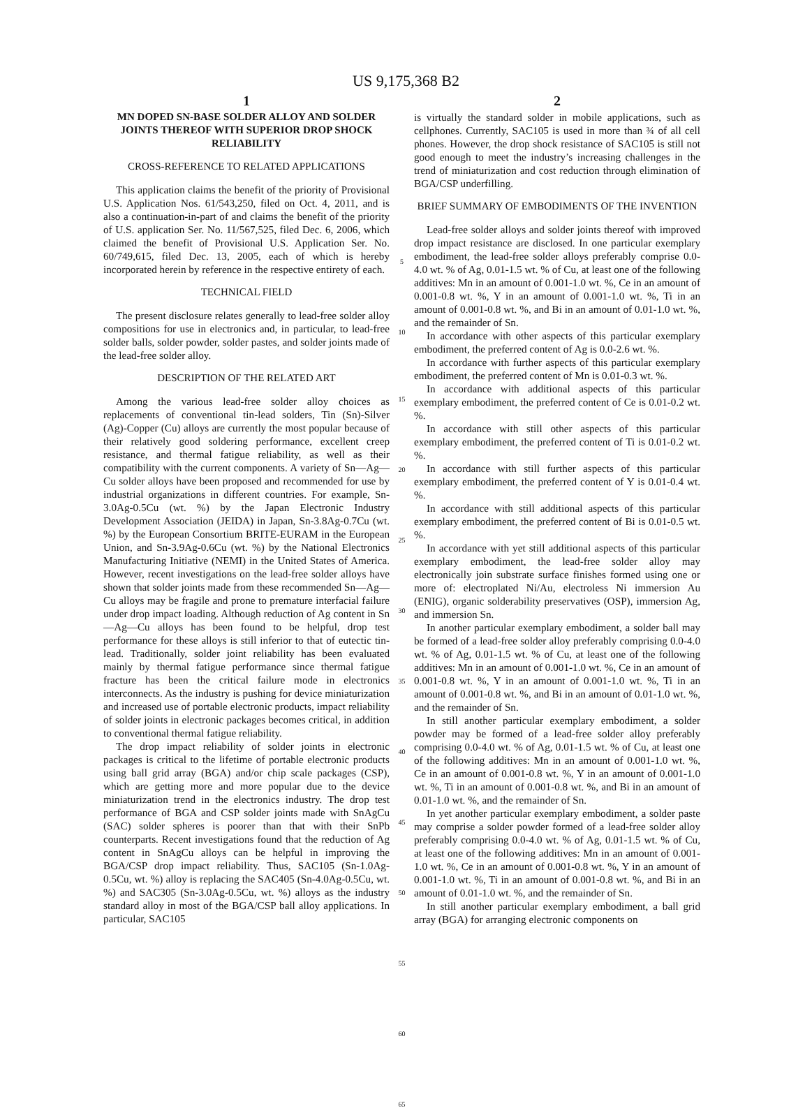US 9,175,368 B2
1
MN DOPED SN-BASE SOLDER ALLOY AND SOLDER JOINTS THEREOF WITH SUPERIOR DROP SHOCK RELIABILITY
CROSS-REFERENCE TO RELATED APPLICATIONS
This application claims the benefit of the priority of Provisional U.S. Application Nos. 61/543,250, filed on Oct. 4, 2011, and is also a continuation-in-part of and claims the benefit of the priority of U.S. application Ser. No. 11/567,525, filed Dec. 6, 2006, which claimed the benefit of Provisional U.S. Application Ser. No. 60/749,615, filed Dec. 13, 2005, each of which is hereby incorporated herein by reference in the respective entirety of each.
TECHNICAL FIELD
The present disclosure relates generally to lead-free solder alloy compositions for use in electronics and, in particular, to lead-free solder balls, solder powder, solder pastes, and solder joints made of the lead-free solder alloy.
DESCRIPTION OF THE RELATED ART
Among the various lead-free solder alloy choices as replacements of conventional tin-lead solders, Tin (Sn)-Silver (Ag)-Copper (Cu) alloys are currently the most popular because of their relatively good soldering performance, excellent creep resistance, and thermal fatigue reliability, as well as their compatibility with the current components. A variety of Sn—Ag—Cu solder alloys have been proposed and recommended for use by industrial organizations in different countries. For example, Sn-3.0Ag-0.5Cu (wt. %) by the Japan Electronic Industry Development Association (JEIDA) in Japan, Sn-3.8Ag-0.7Cu (wt. %) by the European Consortium BRITE-EURAM in the European Union, and Sn-3.9Ag-0.6Cu (wt. %) by the National Electronics Manufacturing Initiative (NEMI) in the United States of America. However, recent investigations on the lead-free solder alloys have shown that solder joints made from these recommended Sn—Ag—Cu alloys may be fragile and prone to premature interfacial failure under drop impact loading. Although reduction of Ag content in Sn—Ag—Cu alloys has been found to be helpful, drop test performance for these alloys is still inferior to that of eutectic tin-lead. Traditionally, solder joint reliability has been evaluated mainly by thermal fatigue performance since thermal fatigue fracture has been the critical failure mode in electronics interconnects. As the industry is pushing for device miniaturization and increased use of portable electronic products, impact reliability of solder joints in electronic packages becomes critical, in addition to conventional thermal fatigue reliability.
The drop impact reliability of solder joints in electronic packages is critical to the lifetime of portable electronic products using ball grid array (BGA) and/or chip scale packages (CSP), which are getting more and more popular due to the device miniaturization trend in the electronics industry. The drop test performance of BGA and CSP solder joints made with SnAgCu (SAC) solder spheres is poorer than that with their SnPb counterparts. Recent investigations found that the reduction of Ag content in SnAgCu alloys can be helpful in improving the BGA/CSP drop impact reliability. Thus, SAC105 (Sn-1.0Ag-0.5Cu, wt. %) alloy is replacing the SAC405 (Sn-4.0Ag-0.5Cu, wt. %) and SAC305 (Sn-3.0Ag-0.5Cu, wt. %) alloys as the industry standard alloy in most of the BGA/CSP ball alloy applications. In particular, SAC105
5
10
15
20
25
30
35
40
45
50
55
60
65
2
is virtually the standard solder in mobile applications, such as cellphones. Currently, SAC105 is used in more than ¾ of all cell phones. However, the drop shock resistance of SAC105 is still not good enough to meet the industry’s increasing challenges in the trend of miniaturization and cost reduction through elimination of BGA/CSP underfilling.
BRIEF SUMMARY OF EMBODIMENTS OF THE INVENTION
Lead-free solder alloys and solder joints thereof with improved drop impact resistance are disclosed. In one particular exemplary embodiment, the lead-free solder alloys preferably comprise 0.0-4.0 wt. % of Ag, 0.01-1.5 wt. % of Cu, at least one of the following additives: Mn in an amount of 0.001-1.0 wt. %, Ce in an amount of 0.001-0.8 wt. %, Y in an amount of 0.001-1.0 wt. %, Ti in an amount of 0.001-0.8 wt. %, and Bi in an amount of 0.01-1.0 wt. %, and the remainder of Sn.
In accordance with other aspects of this particular exemplary embodiment, the preferred content of Ag is 0.0-2.6 wt. %.
In accordance with further aspects of this particular exemplary embodiment, the preferred content of Mn is 0.01-0.3 wt. %.
In accordance with additional aspects of this particular exemplary embodiment, the preferred content of Ce is 0.01-0.2 wt. %.
In accordance with still other aspects of this particular exemplary embodiment, the preferred content of Ti is 0.01-0.2 wt. %.
In accordance with still further aspects of this particular exemplary embodiment, the preferred content of Y is 0.01-0.4 wt. %.
In accordance with still additional aspects of this particular exemplary embodiment, the preferred content of Bi is 0.01-0.5 wt. %.
In accordance with yet still additional aspects of this particular exemplary embodiment, the lead-free solder alloy may electronically join substrate surface finishes formed using one or more of: electroplated Ni/Au, electroless Ni immersion Au (ENIG), organic solderability preservatives (OSP), immersion Ag, and immersion Sn.
In another particular exemplary embodiment, a solder ball may be formed of a lead-free solder alloy preferably comprising 0.0-4.0 wt. % of Ag, 0.01-1.5 wt. % of Cu, at least one of the following additives: Mn in an amount of 0.001-1.0 wt. %, Ce in an amount of 0.001-0.8 wt. %, Y in an amount of 0.001-1.0 wt. %, Ti in an amount of 0.001-0.8 wt. %, and Bi in an amount of 0.01-1.0 wt. %, and the remainder of Sn.
In still another particular exemplary embodiment, a solder powder may be formed of a lead-free solder alloy preferably comprising 0.0-4.0 wt. % of Ag, 0.01-1.5 wt. % of Cu, at least one of the following additives: Mn in an amount of 0.001-1.0 wt. %, Ce in an amount of 0.001-0.8 wt. %, Y in an amount of 0.001-1.0 wt. %, Ti in an amount of 0.001-0.8 wt. %, and Bi in an amount of 0.01-1.0 wt. %, and the remainder of Sn.
In yet another particular exemplary embodiment, a solder paste may comprise a solder powder formed of a lead-free solder alloy preferably comprising 0.0-4.0 wt. % of Ag, 0.01-1.5 wt. % of Cu, at least one of the following additives: Mn in an amount of 0.001-1.0 wt. %, Ce in an amount of 0.001-0.8 wt. %, Y in an amount of 0.001-1.0 wt. %, Ti in an amount of 0.001-0.8 wt. %, and Bi in an amount of 0.01-1.0 wt. %, and the remainder of Sn.
In still another particular exemplary embodiment, a ball grid array (BGA) for arranging electronic components on